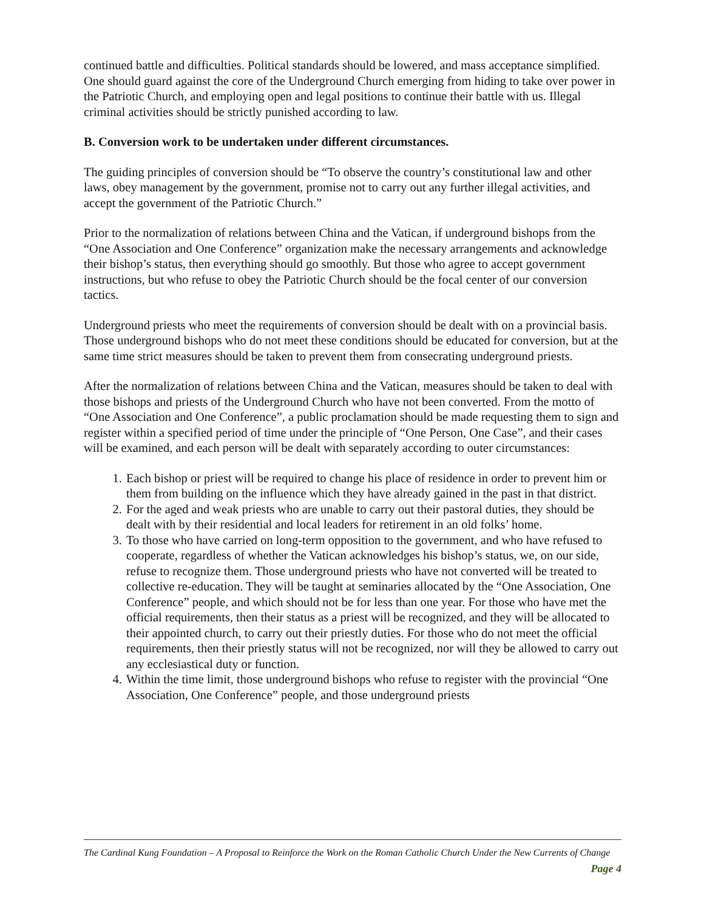continued battle and difficulties. Political standards should be lowered, and mass acceptance simplified. One should guard against the core of the Underground Church emerging from hiding to take over power in the Patriotic Church, and employing open and legal positions to continue their battle with us. Illegal criminal activities should be strictly punished according to law.
B. Conversion work to be undertaken under different circumstances.
The guiding principles of conversion should be “To observe the country’s constitutional law and other laws, obey management by the government, promise not to carry out any further illegal activities, and accept the government of the Patriotic Church.”
Prior to the normalization of relations between China and the Vatican, if underground bishops from the “One Association and One Conference” organization make the necessary arrangements and acknowledge their bishop’s status, then everything should go smoothly. But those who agree to accept government instructions, but who refuse to obey the Patriotic Church should be the focal center of our conversion tactics.
Underground priests who meet the requirements of conversion should be dealt with on a provincial basis. Those underground bishops who do not meet these conditions should be educated for conversion, but at the same time strict measures should be taken to prevent them from consecrating underground priests.
After the normalization of relations between China and the Vatican, measures should be taken to deal with those bishops and priests of the Underground Church who have not been converted. From the motto of “One Association and One Conference”, a public proclamation should be made requesting them to sign and register within a specified period of time under the principle of “One Person, One Case”, and their cases will be examined, and each person will be dealt with separately according to outer circumstances:
1. Each bishop or priest will be required to change his place of residence in order to prevent him or them from building on the influence which they have already gained in the past in that district.
2. For the aged and weak priests who are unable to carry out their pastoral duties, they should be dealt with by their residential and local leaders for retirement in an old folks’ home.
3. To those who have carried on long-term opposition to the government, and who have refused to cooperate, regardless of whether the Vatican acknowledges his bishop’s status, we, on our side, refuse to recognize them. Those underground priests who have not converted will be treated to collective re-education. They will be taught at seminaries allocated by the “One Association, One Conference” people, and which should not be for less than one year. For those who have met the official requirements, then their status as a priest will be recognized, and they will be allocated to their appointed church, to carry out their priestly duties. For those who do not meet the official requirements, then their priestly status will not be recognized, nor will they be allowed to carry out any ecclesiastical duty or function.
4. Within the time limit, those underground bishops who refuse to register with the provincial “One Association, One Conference” people, and those underground priests
The Cardinal Kung Foundation – A Proposal to Reinforce the Work on the Roman Catholic Church Under the New Currents of Change Page 4